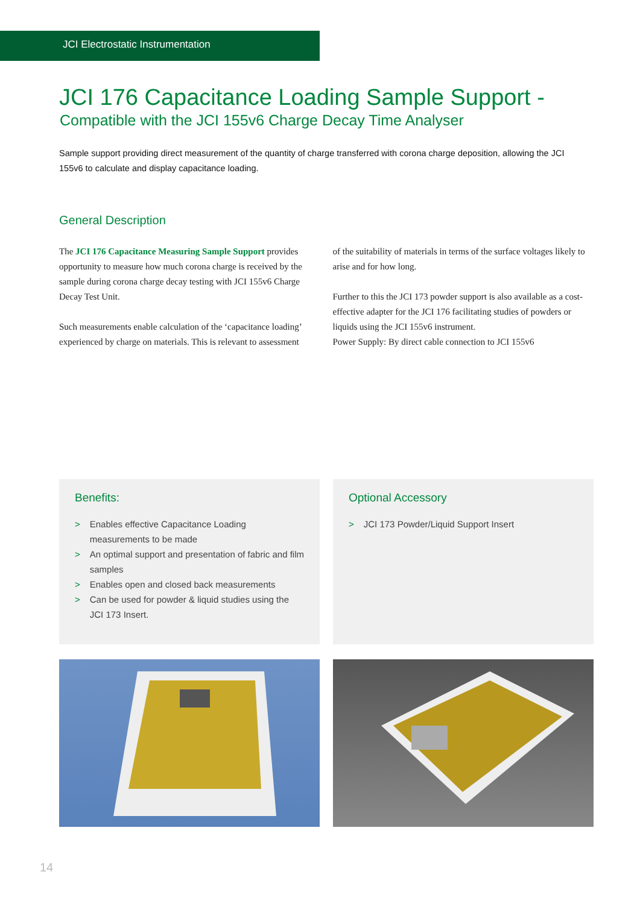JCI Electrostatic Instrumentation
JCI 176 Capacitance Loading Sample Support -
Compatible with the JCI 155v6 Charge Decay Time Analyser
Sample support providing direct measurement of the quantity of charge transferred with corona charge deposition, allowing the JCI 155v6 to calculate and display capacitance loading.
General Description
The JCI 176 Capacitance Measuring Sample Support provides opportunity to measure how much corona charge is received by the sample during corona charge decay testing with JCI 155v6 Charge Decay Test Unit.
Such measurements enable calculation of the ‘capacitance loading’ experienced by charge on materials. This is relevant to assessment
of the suitability of materials in terms of the surface voltages likely to arise and for how long.
Further to this the JCI 173 powder support is also available as a cost-effective adapter for the JCI 176 facilitating studies of powders or liquids using the JCI 155v6 instrument.
Power Supply: By direct cable connection to JCI 155v6
Benefits:
> Enables effective Capacitance Loading measurements to be made
> An optimal support and presentation of fabric and film samples
> Enables open and closed back measurements
> Can be used for powder & liquid studies using the JCI 173 Insert.
Optional Accessory
> JCI 173 Powder/Liquid Support Insert
14